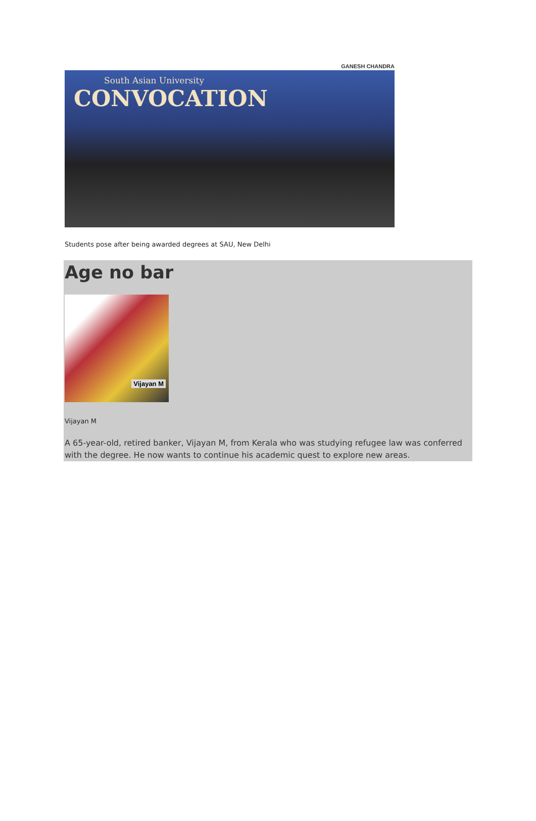GANESH CHANDRA
South Asian University
CONVOCATION
Students pose after being awarded degrees at SAU, New Delhi
Age no bar
Vijayan M
Vijayan M
A 65-year-old, retired banker, Vijayan M, from Kerala who was studying refugee law was conferred with the degree. He now wants to continue his academic quest to explore new areas.